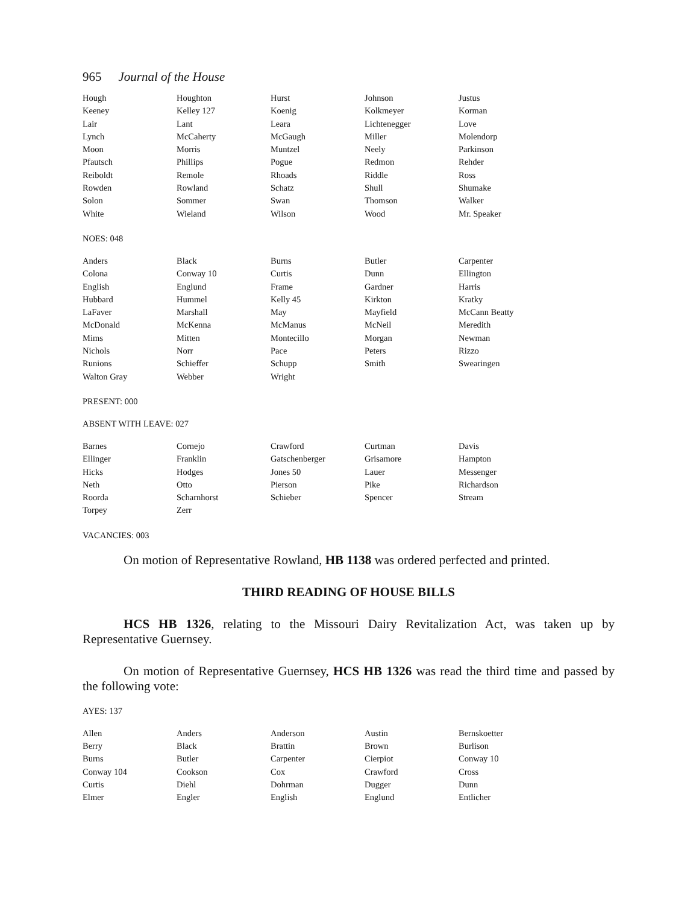965 Journal of the House
| Hough | Houghton | Hurst | Johnson | Justus |
| Keeney | Kelley 127 | Koenig | Kolkmeyer | Korman |
| Lair | Lant | Leara | Lichtenegger | Love |
| Lynch | McCaherty | McGaugh | Miller | Molendorp |
| Moon | Morris | Muntzel | Neely | Parkinson |
| Pfautsch | Phillips | Pogue | Redmon | Rehder |
| Reiboldt | Remole | Rhoads | Riddle | Ross |
| Rowden | Rowland | Schatz | Shull | Shumake |
| Solon | Sommer | Swan | Thomson | Walker |
| White | Wieland | Wilson | Wood | Mr. Speaker |
NOES: 048
| Anders | Black | Burns | Butler | Carpenter |
| Colona | Conway 10 | Curtis | Dunn | Ellington |
| English | Englund | Frame | Gardner | Harris |
| Hubbard | Hummel | Kelly 45 | Kirkton | Kratky |
| LaFaver | Marshall | May | Mayfield | McCann Beatty |
| McDonald | McKenna | McManus | McNeil | Meredith |
| Mims | Mitten | Montecillo | Morgan | Newman |
| Nichols | Norr | Pace | Peters | Rizzo |
| Runions | Schieffer | Schupp | Smith | Swearingen |
| Walton Gray | Webber | Wright | | |
PRESENT: 000
ABSENT WITH LEAVE: 027
| Barnes | Cornejo | Crawford | Curtman | Davis |
| Ellinger | Franklin | Gatschenberger | Grisamore | Hampton |
| Hicks | Hodges | Jones 50 | Lauer | Messenger |
| Neth | Otto | Pierson | Pike | Richardson |
| Roorda | Scharnhorst | Schieber | Spencer | Stream |
| Torpey | Zerr | | | |
VACANCIES: 003
On motion of Representative Rowland, HB 1138 was ordered perfected and printed.
THIRD READING OF HOUSE BILLS
HCS HB 1326, relating to the Missouri Dairy Revitalization Act, was taken up by Representative Guernsey.
On motion of Representative Guernsey, HCS HB 1326 was read the third time and passed by the following vote:
AYES: 137
| Allen | Anders | Anderson | Austin | Bernskoetter |
| Berry | Black | Brattin | Brown | Burlison |
| Burns | Butler | Carpenter | Cierpiot | Conway 10 |
| Conway 104 | Cookson | Cox | Crawford | Cross |
| Curtis | Diehl | Dohrman | Dugger | Dunn |
| Elmer | Engler | English | Englund | Entlicher |